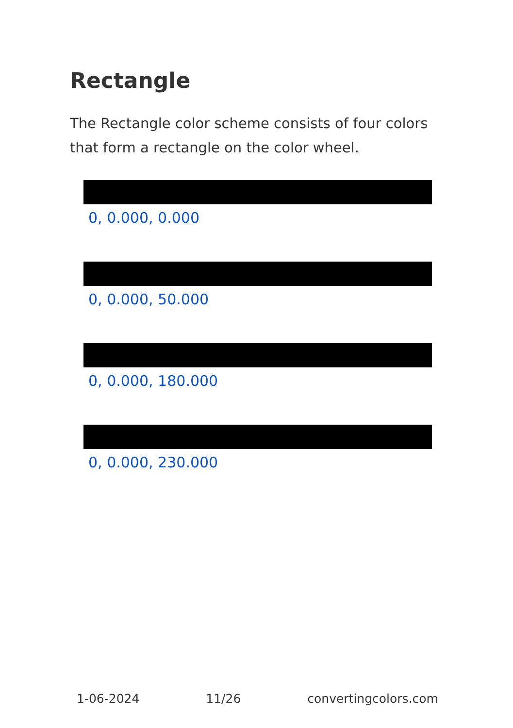Rectangle
The Rectangle color scheme consists of four colors that form a rectangle on the color wheel.
0, 0.000, 0.000
0, 0.000, 50.000
0, 0.000, 180.000
0, 0.000, 230.000
1-06-2024 11/26 convertingcolors.com